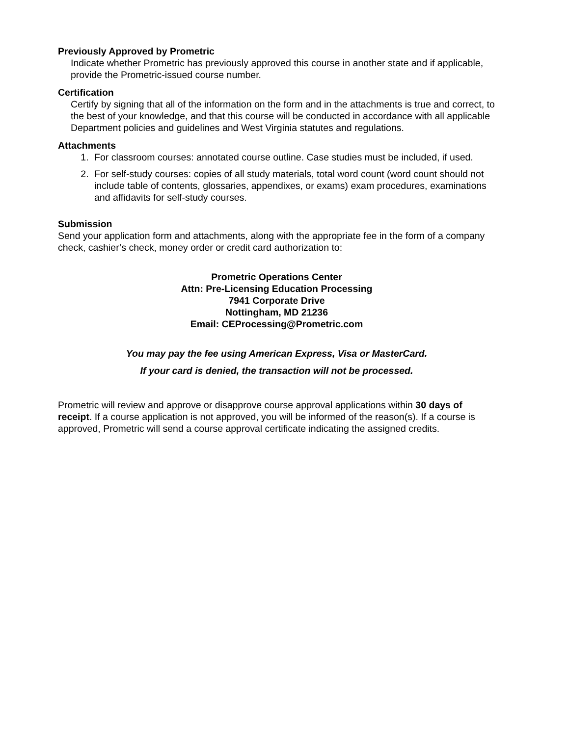Previously Approved by Prometric
Indicate whether Prometric has previously approved this course in another state and if applicable, provide the Prometric-issued course number.
Certification
Certify by signing that all of the information on the form and in the attachments is true and correct, to the best of your knowledge, and that this course will be conducted in accordance with all applicable Department policies and guidelines and West Virginia statutes and regulations.
Attachments
1. For classroom courses: annotated course outline. Case studies must be included, if used.
2. For self-study courses: copies of all study materials, total word count (word count should not include table of contents, glossaries, appendixes, or exams) exam procedures, examinations and affidavits for self-study courses.
Submission
Send your application form and attachments, along with the appropriate fee in the form of a company check, cashier’s check, money order or credit card authorization to:
Prometric Operations Center
Attn: Pre-Licensing Education Processing
7941 Corporate Drive
Nottingham, MD 21236
Email: CEProcessing@Prometric.com
You may pay the fee using American Express, Visa or MasterCard.
If your card is denied, the transaction will not be processed.
Prometric will review and approve or disapprove course approval applications within 30 days of receipt. If a course application is not approved, you will be informed of the reason(s). If a course is approved, Prometric will send a course approval certificate indicating the assigned credits.